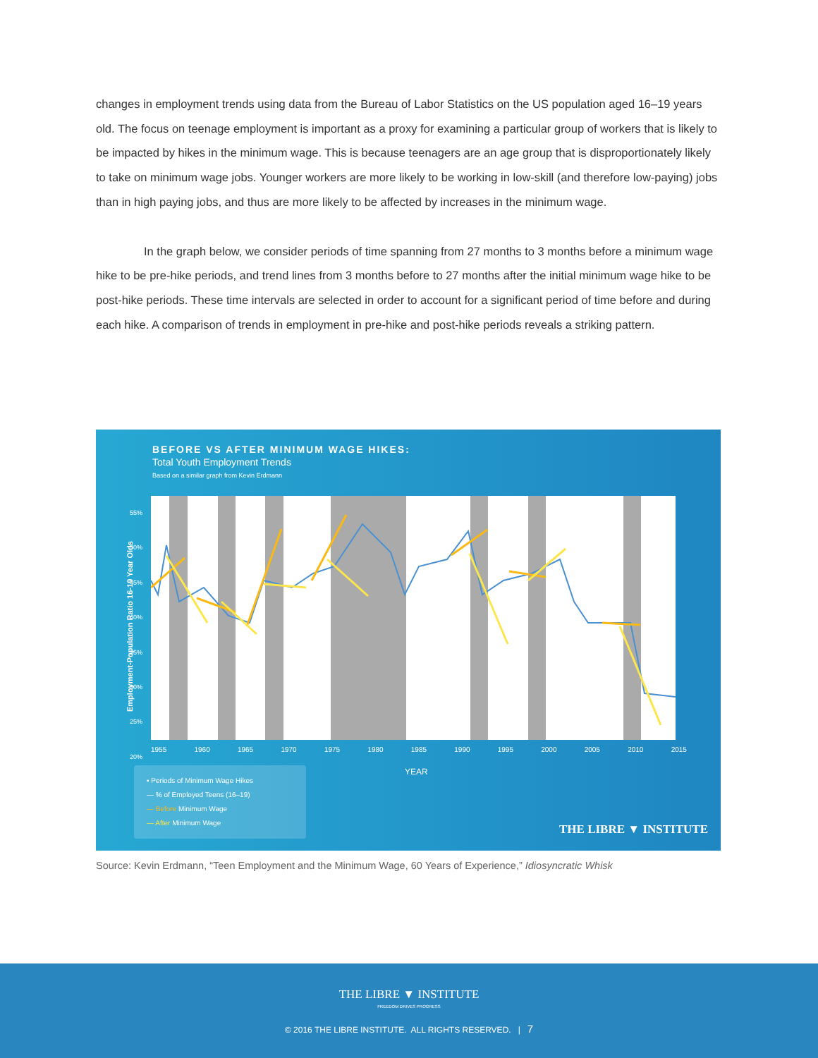changes in employment trends using data from the Bureau of Labor Statistics on the US population aged 16–19 years old. The focus on teenage employment is important as a proxy for examining a particular group of workers that is likely to be impacted by hikes in the minimum wage. This is because teenagers are an age group that is disproportionately likely to take on minimum wage jobs. Younger workers are more likely to be working in low-skill (and therefore low-paying) jobs than in high paying jobs, and thus are more likely to be affected by increases in the minimum wage.
In the graph below, we consider periods of time spanning from 27 months to 3 months before a minimum wage hike to be pre-hike periods, and trend lines from 3 months before to 27 months after the initial minimum wage hike to be post-hike periods. These time intervals are selected in order to account for a significant period of time before and during each hike. A comparison of trends in employment in pre-hike and post-hike periods reveals a striking pattern.
BEFORE VS AFTER MINIMUM WAGE HIKES:
Total Youth Employment Trends
Based on a similar graph from Kevin Erdmann
Employment-Population Ratio 16-19 Year Olds
1955 1960 1965 1970 1975 1980 1985 1990 1995 2000 2005 2010 2015
55%
50%
45%
40%
35%
30%
25%
20%
YEAR
▪ Periods of Minimum Wage Hikes
— % of Employed Teens (16–19)
— Before Minimum Wage
— After Minimum Wage
THE LIBRE ▼ INSTITUTE
Source: Kevin Erdmann, “Teen Employment and the Minimum Wage, 60 Years of Experience,” Idiosyncratic Whisk
THE LIBRE ▼ INSTITUTE
FREEDOM DRIVES PROGRESS
© 2016 THE LIBRE INSTITUTE. ALL RIGHTS RESERVED. | 7